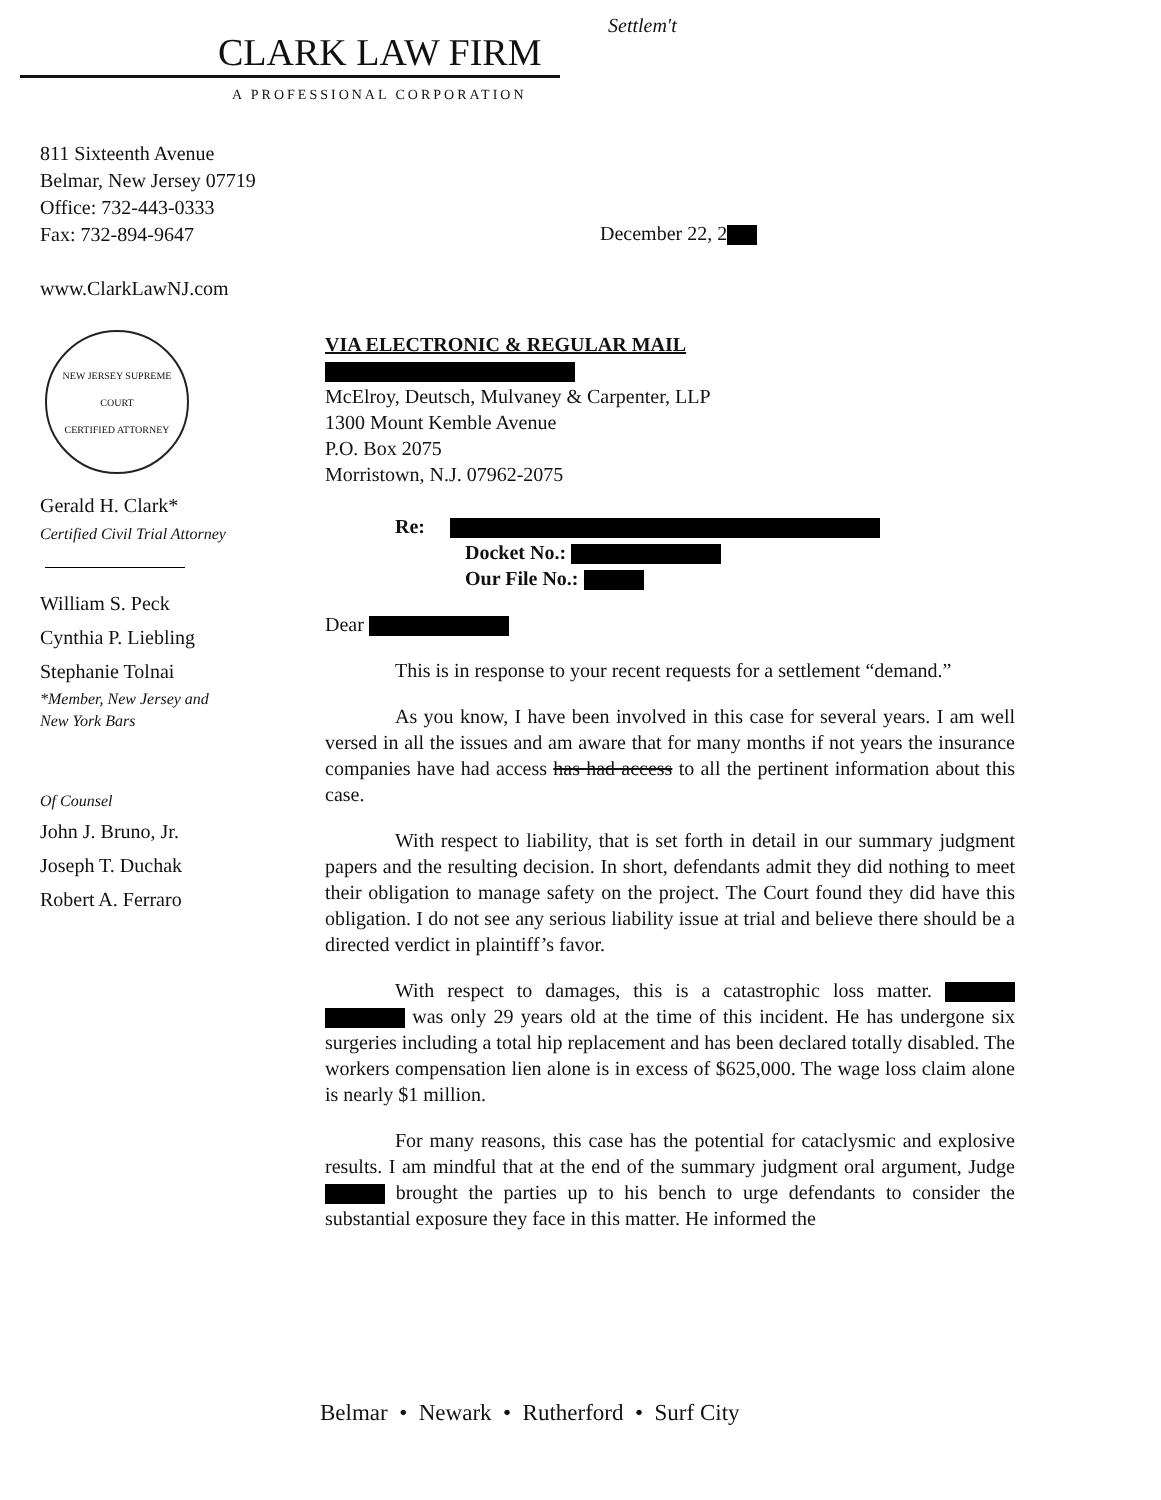CLARK LAW FIRM
A PROFESSIONAL CORPORATION
Settlem't
811 Sixteenth Avenue
Belmar, New Jersey 07719
Office: 732-443-0333
Fax: 732-894-9647
www.ClarkLawNJ.com
NEW JERSEY SUPREME COURT
CERTIFIED ATTORNEY
Gerald H. Clark*
Certified Civil Trial Attorney
William S. Peck
Cynthia P. Liebling
Stephanie Tolnai
*Member, New Jersey and
New York Bars
Of Counsel
John J. Bruno, Jr.
Joseph T. Duchak
Robert A. Ferraro
December 22, 2
VIA ELECTRONIC & REGULAR MAIL
McElroy, Deutsch, Mulvaney & Carpenter, LLP
1300 Mount Kemble Avenue
P.O. Box 2075
Morristown, N.J. 07962-2075
Re:
Docket No.:
Our File No.:
Dear
This is in response to your recent requests for a settlement “demand.”
As you know, I have been involved in this case for several years. I am well versed in all the issues and am aware that for many months if not years the insurance companies have had access has had access to all the pertinent information about this case.
With respect to liability, that is set forth in detail in our summary judgment papers and the resulting decision. In short, defendants admit they did nothing to meet their obligation to manage safety on the project. The Court found they did have this obligation. I do not see any serious liability issue at trial and believe there should be a directed verdict in plaintiff’s favor.
With respect to damages, this is a catastrophic loss matter. was only 29 years old at the time of this incident. He has undergone six surgeries including a total hip replacement and has been declared totally disabled. The workers compensation lien alone is in excess of $625,000. The wage loss claim alone is nearly $1 million.
For many reasons, this case has the potential for cataclysmic and explosive results. I am mindful that at the end of the summary judgment oral argument, Judge brought the parties up to his bench to urge defendants to consider the substantial exposure they face in this matter. He informed the
Belmar • Newark • Rutherford • Surf City